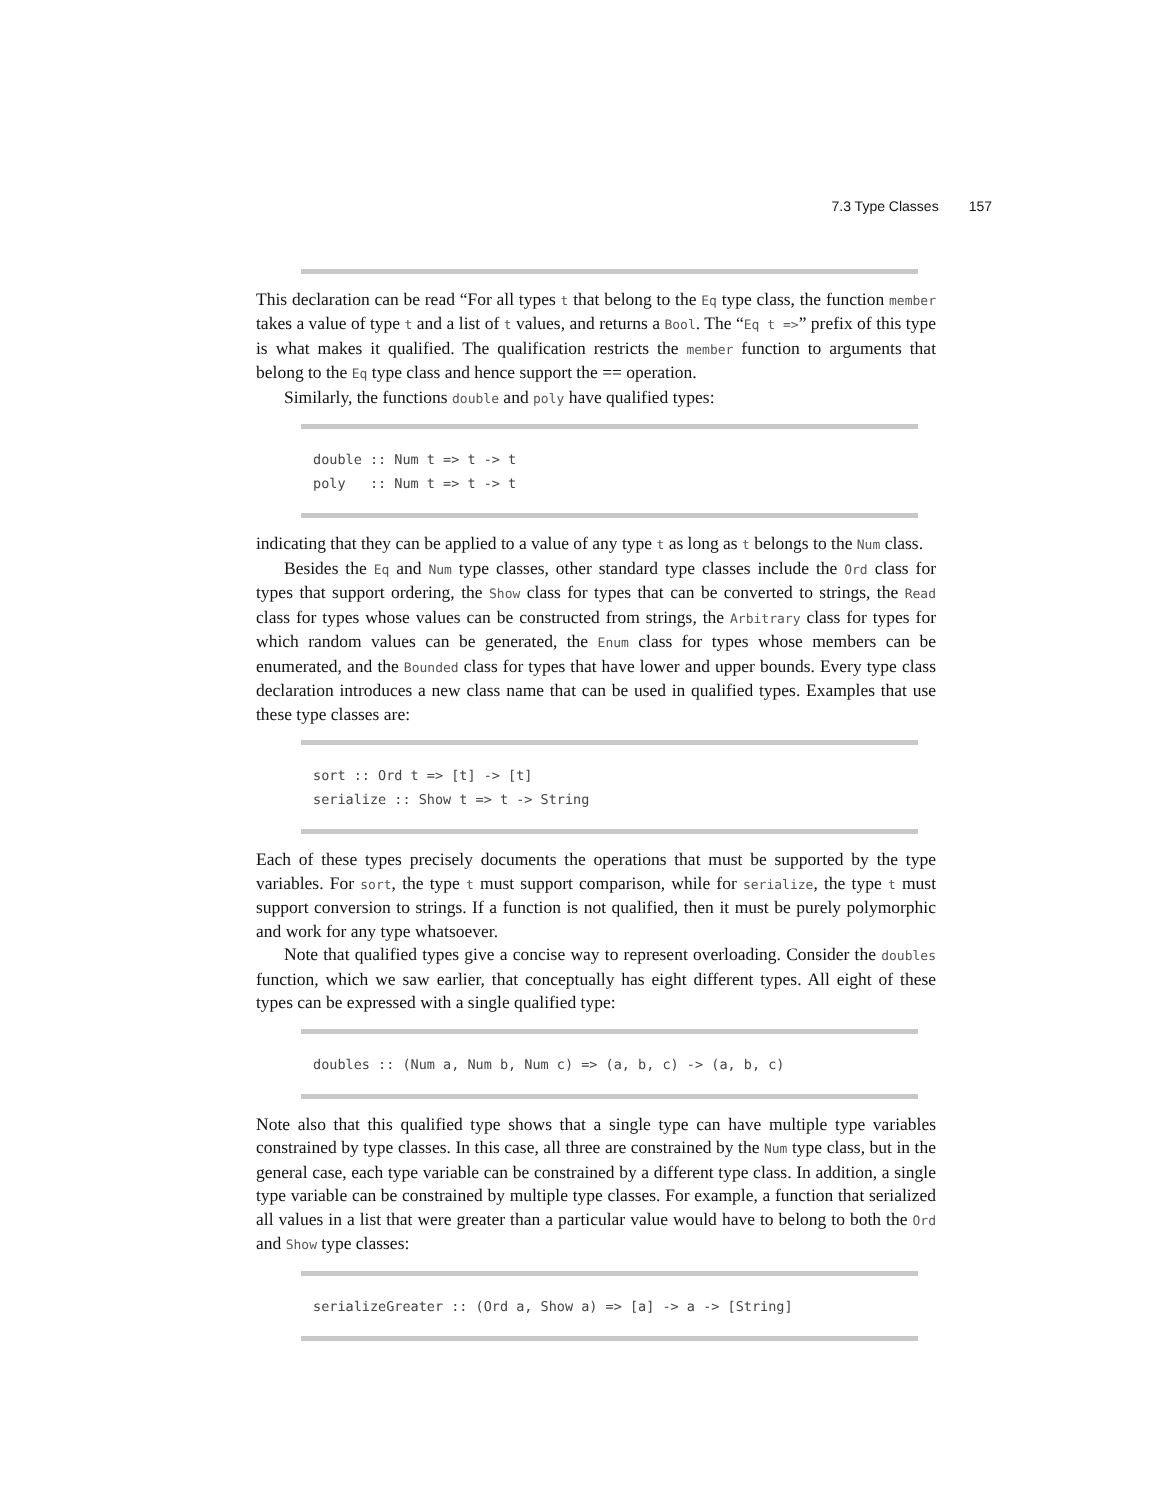7.3 Type Classes 157
This declaration can be read “For all types t that belong to the Eq type class, the function member takes a value of type t and a list of t values, and returns a Bool. The “Eq t =>” prefix of this type is what makes it qualified. The qualification restricts the member function to arguments that belong to the Eq type class and hence support the == operation.
Similarly, the functions double and poly have qualified types:
double :: Num t => t -> t poly :: Num t => t -> t
indicating that they can be applied to a value of any type t as long as t belongs to the Num class.
Besides the Eq and Num type classes, other standard type classes include the Ord class for types that support ordering, the Show class for types that can be converted to strings, the Read class for types whose values can be constructed from strings, the Arbitrary class for types for which random values can be generated, the Enum class for types whose members can be enumerated, and the Bounded class for types that have lower and upper bounds. Every type class declaration introduces a new class name that can be used in qualified types. Examples that use these type classes are:
sort :: Ord t => [t] -> [t] serialize :: Show t => t -> String
Each of these types precisely documents the operations that must be supported by the type variables. For sort, the type t must support comparison, while for serialize, the type t must support conversion to strings. If a function is not qualified, then it must be purely polymorphic and work for any type whatsoever.
Note that qualified types give a concise way to represent overloading. Consider the doubles function, which we saw earlier, that conceptually has eight different types. All eight of these types can be expressed with a single qualified type:
doubles :: (Num a, Num b, Num c) => (a, b, c) -> (a, b, c)
Note also that this qualified type shows that a single type can have multiple type variables constrained by type classes. In this case, all three are constrained by the Num type class, but in the general case, each type variable can be constrained by a different type class. In addition, a single type variable can be constrained by multiple type classes. For example, a function that serialized all values in a list that were greater than a particular value would have to belong to both the Ord and Show type classes:
serializeGreater :: (Ord a, Show a) => [a] -> a -> [String]